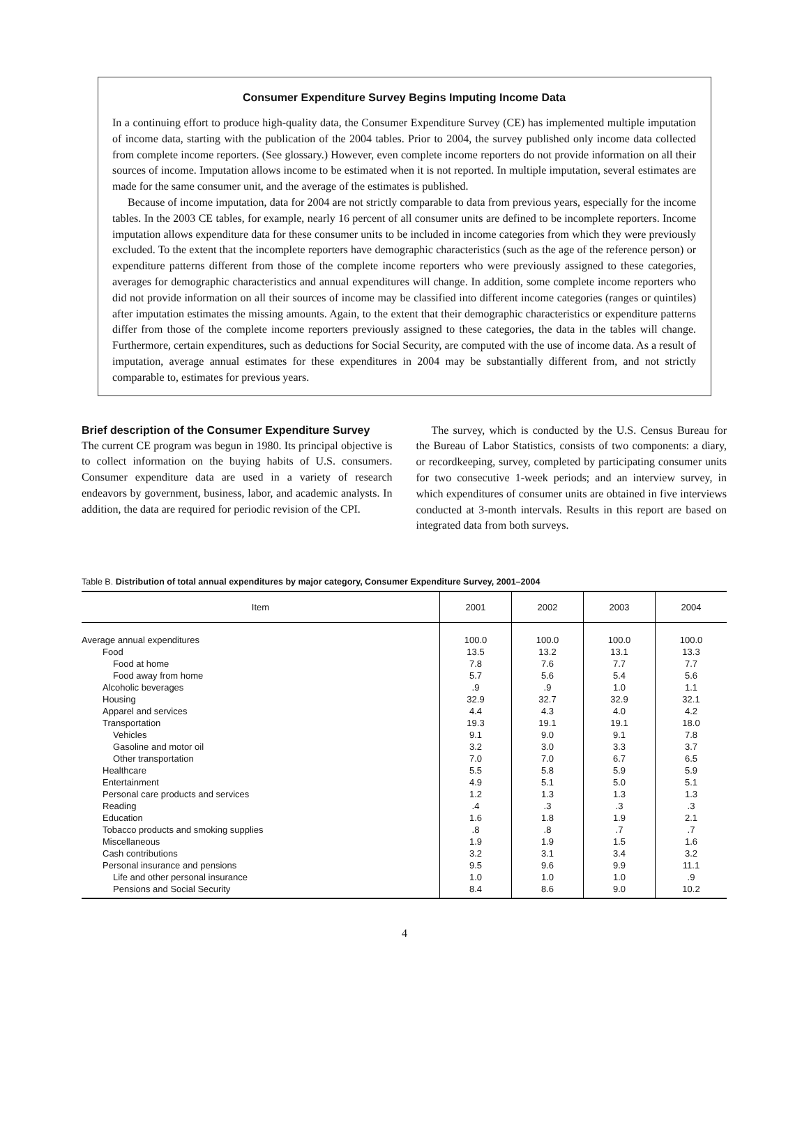Consumer Expenditure Survey Begins Imputing Income Data
In a continuing effort to produce high-quality data, the Consumer Expenditure Survey (CE) has implemented multiple imputation of income data, starting with the publication of the 2004 tables. Prior to 2004, the survey published only income data collected from complete income reporters. (See glossary.) However, even complete income reporters do not provide information on all their sources of income. Imputation allows income to be estimated when it is not reported. In multiple imputation, several estimates are made for the same consumer unit, and the average of the estimates is published.
Because of income imputation, data for 2004 are not strictly comparable to data from previous years, especially for the income tables. In the 2003 CE tables, for example, nearly 16 percent of all consumer units are defined to be incomplete reporters. Income imputation allows expenditure data for these consumer units to be included in income categories from which they were previously excluded. To the extent that the incomplete reporters have demographic characteristics (such as the age of the reference person) or expenditure patterns different from those of the complete income reporters who were previously assigned to these categories, averages for demographic characteristics and annual expenditures will change. In addition, some complete income reporters who did not provide information on all their sources of income may be classified into different income categories (ranges or quintiles) after imputation estimates the missing amounts. Again, to the extent that their demographic characteristics or expenditure patterns differ from those of the complete income reporters previously assigned to these categories, the data in the tables will change. Furthermore, certain expenditures, such as deductions for Social Security, are computed with the use of income data. As a result of imputation, average annual estimates for these expenditures in 2004 may be substantially different from, and not strictly comparable to, estimates for previous years.
Brief description of the Consumer Expenditure Survey
The current CE program was begun in 1980. Its principal objective is to collect information on the buying habits of U.S. consumers. Consumer expenditure data are used in a variety of research endeavors by government, business, labor, and academic analysts. In addition, the data are required for periodic revision of the CPI.
The survey, which is conducted by the U.S. Census Bureau for the Bureau of Labor Statistics, consists of two components: a diary, or recordkeeping, survey, completed by participating consumer units for two consecutive 1-week periods; and an interview survey, in which expenditures of consumer units are obtained in five interviews conducted at 3-month intervals. Results in this report are based on integrated data from both surveys.
Table B. Distribution of total annual expenditures by major category, Consumer Expenditure Survey, 2001–2004
| Item | 2001 | 2002 | 2003 | 2004 |
| --- | --- | --- | --- | --- |
| Average annual expenditures | 100.0 | 100.0 | 100.0 | 100.0 |
| Food | 13.5 | 13.2 | 13.1 | 13.3 |
| Food at home | 7.8 | 7.6 | 7.7 | 7.7 |
| Food away from home | 5.7 | 5.6 | 5.4 | 5.6 |
| Alcoholic beverages | .9 | .9 | 1.0 | 1.1 |
| Housing | 32.9 | 32.7 | 32.9 | 32.1 |
| Apparel and services | 4.4 | 4.3 | 4.0 | 4.2 |
| Transportation | 19.3 | 19.1 | 19.1 | 18.0 |
| Vehicles | 9.1 | 9.0 | 9.1 | 7.8 |
| Gasoline and motor oil | 3.2 | 3.0 | 3.3 | 3.7 |
| Other transportation | 7.0 | 7.0 | 6.7 | 6.5 |
| Healthcare | 5.5 | 5.8 | 5.9 | 5.9 |
| Entertainment | 4.9 | 5.1 | 5.0 | 5.1 |
| Personal care products and services | 1.2 | 1.3 | 1.3 | 1.3 |
| Reading | .4 | .3 | .3 | .3 |
| Education | 1.6 | 1.8 | 1.9 | 2.1 |
| Tobacco products and smoking supplies | .8 | .8 | .7 | .7 |
| Miscellaneous | 1.9 | 1.9 | 1.5 | 1.6 |
| Cash contributions | 3.2 | 3.1 | 3.4 | 3.2 |
| Personal insurance and pensions | 9.5 | 9.6 | 9.9 | 11.1 |
| Life and other personal insurance | 1.0 | 1.0 | 1.0 | .9 |
| Pensions and Social Security | 8.4 | 8.6 | 9.0 | 10.2 |
4